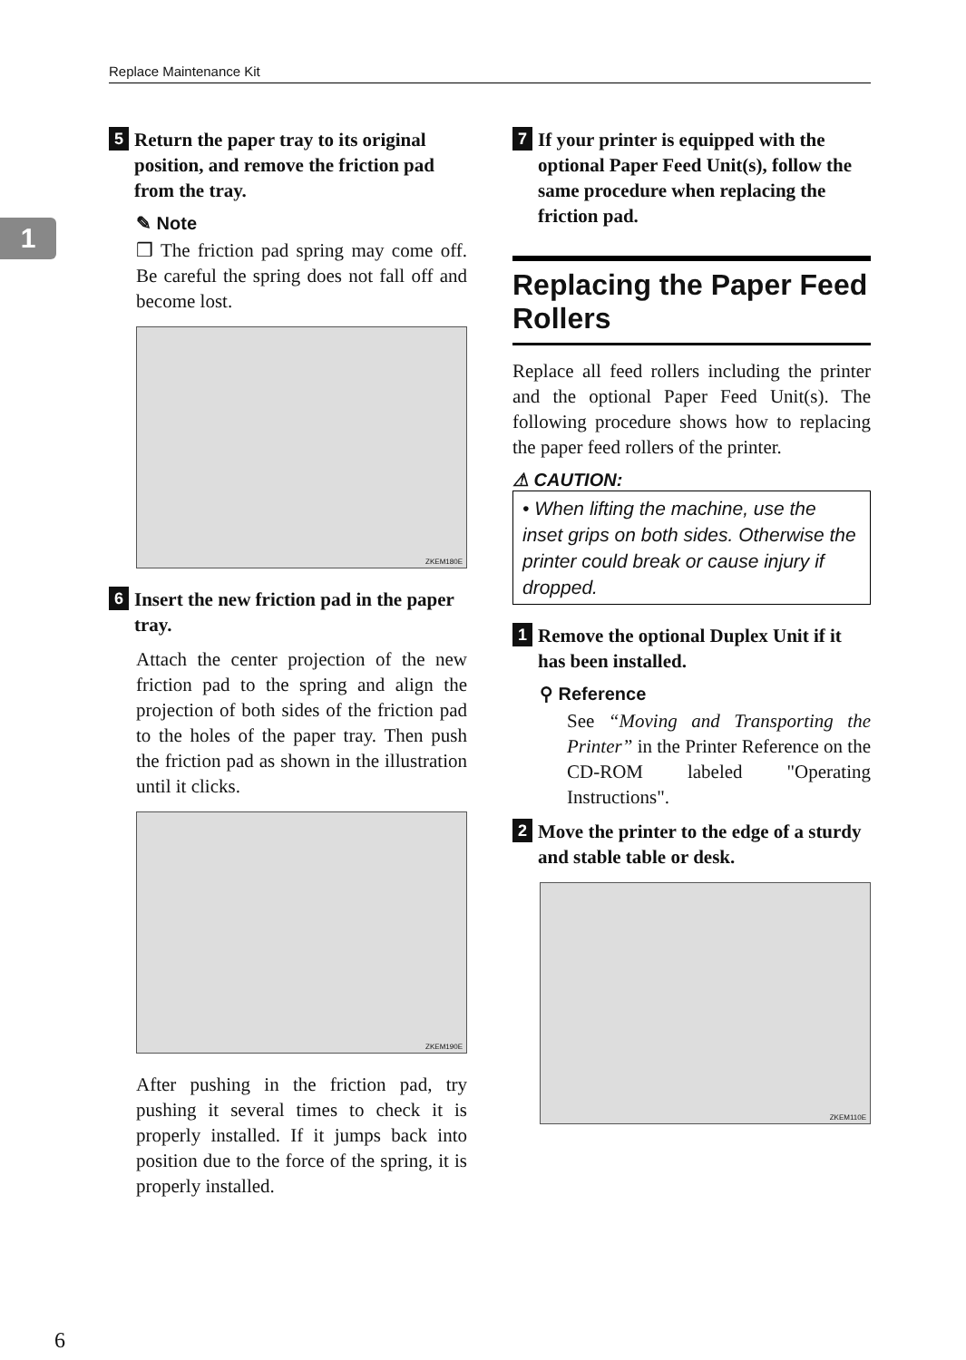Replace Maintenance Kit
1
5 Return the paper tray to its original position, and remove the friction pad from the tray.
✎ Note
❒ The friction pad spring may come off. Be careful the spring does not fall off and become lost.
ZKEM180E
6 Insert the new friction pad in the paper tray.
Attach the center projection of the new friction pad to the spring and align the projection of both sides of the friction pad to the holes of the paper tray. Then push the friction pad as shown in the illustration until it clicks.
ZKEM190E
After pushing in the friction pad, try pushing it several times to check it is properly installed. If it jumps back into position due to the force of the spring, it is properly installed.
7 If your printer is equipped with the optional Paper Feed Unit(s), follow the same procedure when replacing the friction pad.
Replacing the Paper Feed Rollers
Replace all feed rollers including the printer and the optional Paper Feed Unit(s). The following procedure shows how to replacing the paper feed rollers of the printer.
⚠ CAUTION:
• When lifting the machine, use the inset grips on both sides. Otherwise the printer could break or cause injury if dropped.
1 Remove the optional Duplex Unit if it has been installed.
⚲ Reference
See “Moving and Transporting the Printer” in the Printer Reference on the CD-ROM labeled "Operating Instructions".
2 Move the printer to the edge of a sturdy and stable table or desk.
ZKEM110E
6